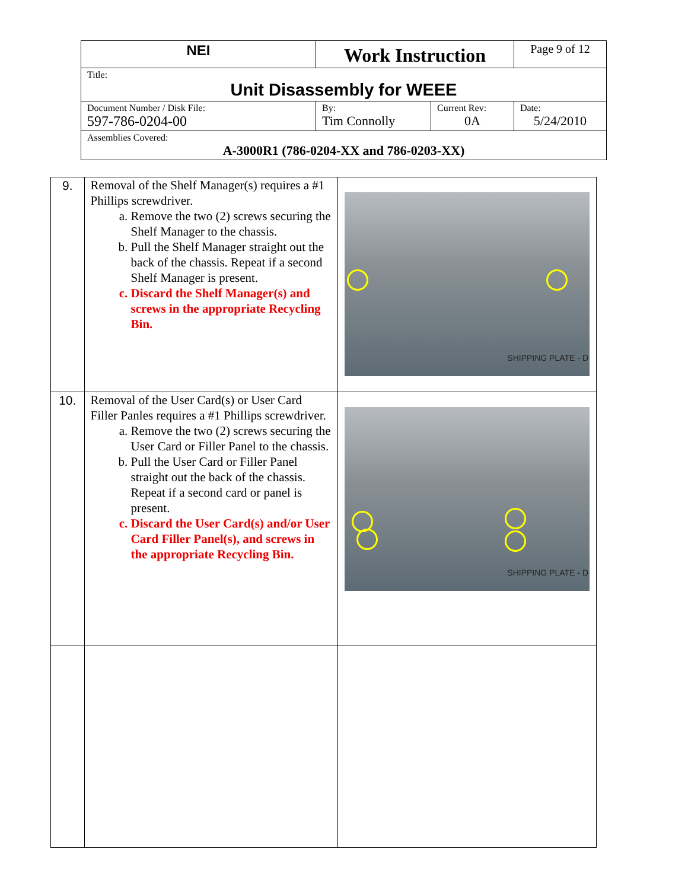| NEI | Work Instruction | | Page 9 of 12 |
| Title: Unit Disassembly for WEEE | | | |
| Document Number / Disk File: 597-786-0204-00 | By: Tim Connolly | Current Rev: 0A | Date: 5/24/2010 |
| Assemblies Covered: A-3000R1 (786-0204-XX and 786-0203-XX) | | | |
| 9. | Removal of the Shelf Manager(s) requires a #1 Phillips screwdriver. a. Remove the two (2) screws securing the Shelf Manager to the chassis. b. Pull the Shelf Manager straight out the back of the chassis. Repeat if a second Shelf Manager is present. c. Discard the Shelf Manager(s) and screws in the appropriate Recycling Bin. | SHIPPING PLATE - D |
| 10. | Removal of the User Card(s) or User Card Filler Panles requires a #1 Phillips screwdriver. a. Remove the two (2) screws securing the User Card or Filler Panel to the chassis. b. Pull the User Card or Filler Panel straight out the back of the chassis. Repeat if a second card or panel is present. c. Discard the User Card(s) and/or User Card Filler Panel(s), and screws in the appropriate Recycling Bin. | SHIPPING PLATE - D |